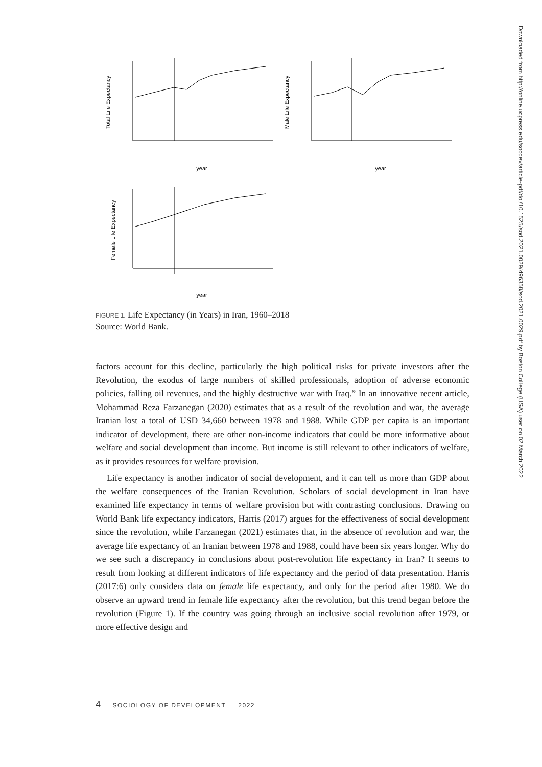Total Life Expectancy
year
Male Life Expectancy
year
Female Life Expectancy
year
FIGURE 1. Life Expectancy (in Years) in Iran, 1960–2018
Source: World Bank.
factors account for this decline, particularly the high political risks for private investors after the Revolution, the exodus of large numbers of skilled professionals, adoption of adverse economic policies, falling oil revenues, and the highly destructive war with Iraq.” In an innovative recent article, Mohammad Reza Farzanegan (2020) estimates that as a result of the revolution and war, the average Iranian lost a total of USD 34,660 between 1978 and 1988. While GDP per capita is an important indicator of development, there are other non-income indicators that could be more informative about welfare and social development than income. But income is still relevant to other indicators of welfare, as it provides resources for welfare provision.
Life expectancy is another indicator of social development, and it can tell us more than GDP about the welfare consequences of the Iranian Revolution. Scholars of social development in Iran have examined life expectancy in terms of welfare provision but with contrasting conclusions. Drawing on World Bank life expectancy indicators, Harris (2017) argues for the effectiveness of social development since the revolution, while Farzanegan (2021) estimates that, in the absence of revolution and war, the average life expectancy of an Iranian between 1978 and 1988, could have been six years longer. Why do we see such a discrepancy in conclusions about post-revolution life expectancy in Iran? It seems to result from looking at different indicators of life expectancy and the period of data presentation. Harris (2017:6) only considers data on female life expectancy, and only for the period after 1980. We do observe an upward trend in female life expectancy after the revolution, but this trend began before the revolution (Figure 1). If the country was going through an inclusive social revolution after 1979, or more effective design and
4 SOCIOLOGY OF DEVELOPMENT 2022
Downloaded from http://online.ucpress.edu/socdev/article-pdf/doi/10.1525/sod.2021.0029/496358/sod.2021.0029.pdf by Boston College (USA) user on 02 March 2022